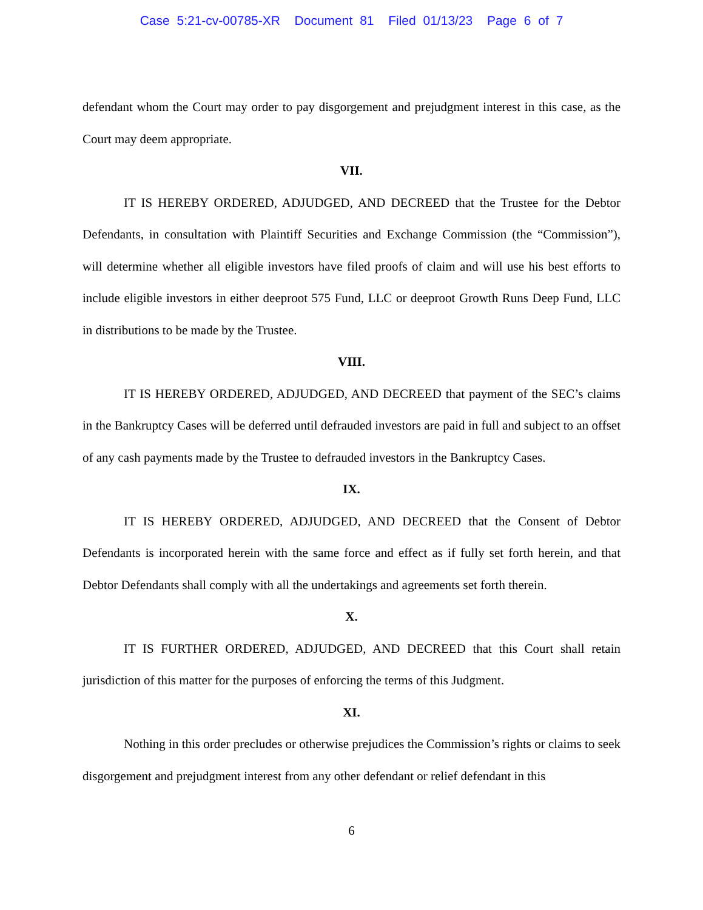Case 5:21-cv-00785-XR Document 81 Filed 01/13/23 Page 6 of 7
defendant whom the Court may order to pay disgorgement and prejudgment interest in this case, as the Court may deem appropriate.
VII.
IT IS HEREBY ORDERED, ADJUDGED, AND DECREED that the Trustee for the Debtor Defendants, in consultation with Plaintiff Securities and Exchange Commission (the “Commission”), will determine whether all eligible investors have filed proofs of claim and will use his best efforts to include eligible investors in either deeproot 575 Fund, LLC or deeproot Growth Runs Deep Fund, LLC in distributions to be made by the Trustee.
VIII.
IT IS HEREBY ORDERED, ADJUDGED, AND DECREED that payment of the SEC’s claims in the Bankruptcy Cases will be deferred until defrauded investors are paid in full and subject to an offset of any cash payments made by the Trustee to defrauded investors in the Bankruptcy Cases.
IX.
IT IS HEREBY ORDERED, ADJUDGED, AND DECREED that the Consent of Debtor Defendants is incorporated herein with the same force and effect as if fully set forth herein, and that Debtor Defendants shall comply with all the undertakings and agreements set forth therein.
X.
IT IS FURTHER ORDERED, ADJUDGED, AND DECREED that this Court shall retain jurisdiction of this matter for the purposes of enforcing the terms of this Judgment.
XI.
Nothing in this order precludes or otherwise prejudices the Commission’s rights or claims to seek disgorgement and prejudgment interest from any other defendant or relief defendant in this
6